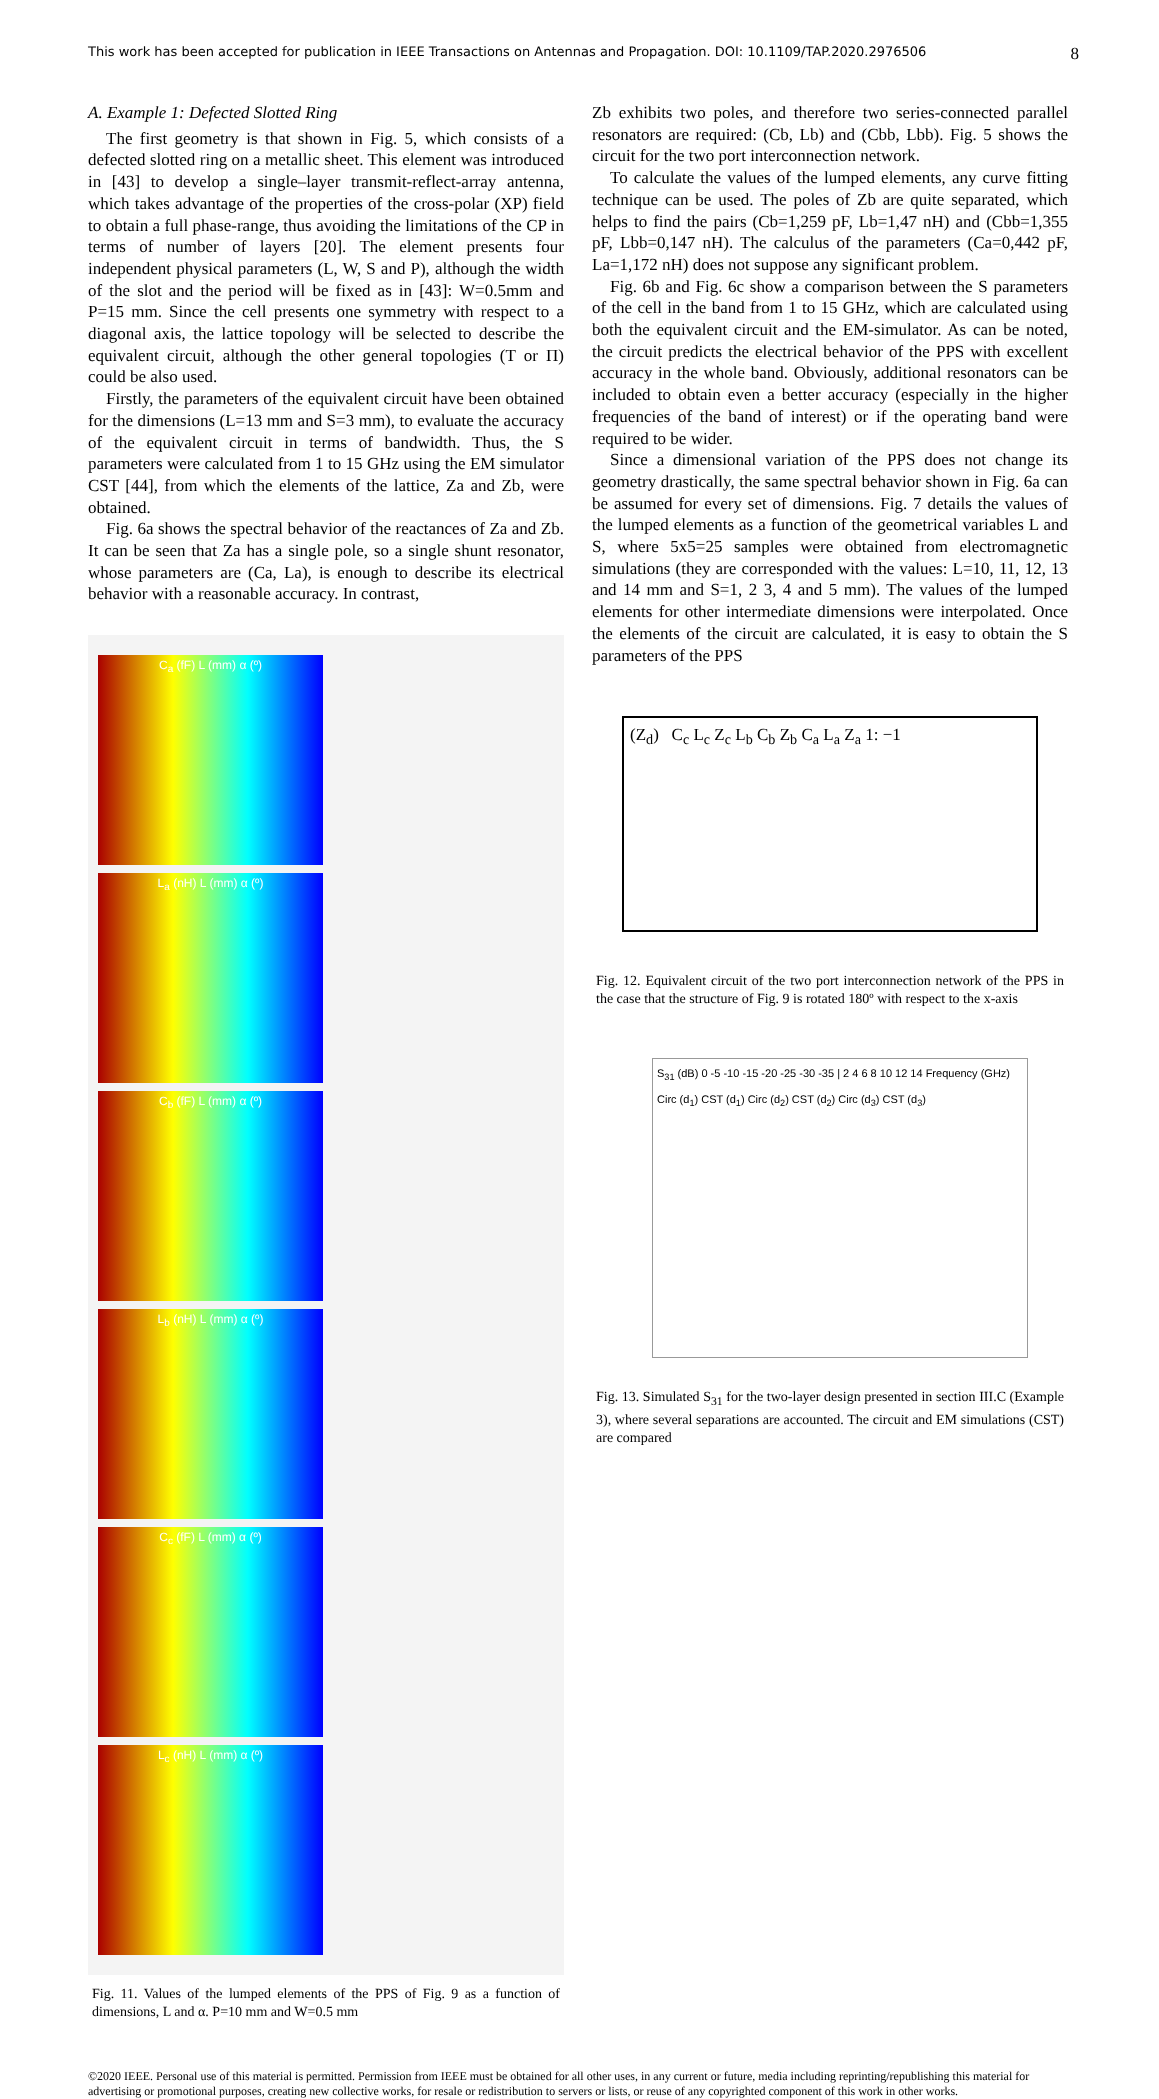This work has been accepted for publication in IEEE Transactions on Antennas and Propagation. DOI: 10.1109/TAP.2020.2976506 8
A. Example 1: Defected Slotted Ring
The first geometry is that shown in Fig. 5, which consists of a defected slotted ring on a metallic sheet. This element was introduced in [43] to develop a single–layer transmit-reflect-array antenna, which takes advantage of the properties of the cross-polar (XP) field to obtain a full phase-range, thus avoiding the limitations of the CP in terms of number of layers [20]. The element presents four independent physical parameters (L, W, S and P), although the width of the slot and the period will be fixed as in [43]: W=0.5mm and P=15 mm. Since the cell presents one symmetry with respect to a diagonal axis, the lattice topology will be selected to describe the equivalent circuit, although the other general topologies (T or Π) could be also used.
Firstly, the parameters of the equivalent circuit have been obtained for the dimensions (L=13 mm and S=3 mm), to evaluate the accuracy of the equivalent circuit in terms of bandwidth. Thus, the S parameters were calculated from 1 to 15 GHz using the EM simulator CST [44], from which the elements of the lattice, Za and Zb, were obtained.
Fig. 6a shows the spectral behavior of the reactances of Za and Zb. It can be seen that Za has a single pole, so a single shunt resonator, whose parameters are (Ca, La), is enough to describe its electrical behavior with a reasonable accuracy. In contrast,
C<sub>a</sub> (fF) L (mm) α (º)
L<sub>a</sub> (nH) L (mm) α (º)
C<sub>b</sub> (fF) L (mm) α (º)
L<sub>b</sub> (nH) L (mm) α (º)
C<sub>c</sub> (fF) L (mm) α (º)
L<sub>c</sub> (nH) L (mm) α (º)
Fig. 11. Values of the lumped elements of the PPS of Fig. 9 as a function of dimensions, L and α. P=10 mm and W=0.5 mm
Zb exhibits two poles, and therefore two series-connected parallel resonators are required: (Cb, Lb) and (Cbb, Lbb). Fig. 5 shows the circuit for the two port interconnection network.
To calculate the values of the lumped elements, any curve fitting technique can be used. The poles of Zb are quite separated, which helps to find the pairs (Cb=1,259 pF, Lb=1,47 nH) and (Cbb=1,355 pF, Lbb=0,147 nH). The calculus of the parameters (Ca=0,442 pF, La=1,172 nH) does not suppose any significant problem.
Fig. 6b and Fig. 6c show a comparison between the S parameters of the cell in the band from 1 to 15 GHz, which are calculated using both the equivalent circuit and the EM-simulator. As can be noted, the circuit predicts the electrical behavior of the PPS with excellent accuracy in the whole band. Obviously, additional resonators can be included to obtain even a better accuracy (especially in the higher frequencies of the band of interest) or if the operating band were required to be wider.
Since a dimensional variation of the PPS does not change its geometry drastically, the same spectral behavior shown in Fig. 6a can be assumed for every set of dimensions. Fig. 7 details the values of the lumped elements as a function of the geometrical variables L and S, where 5x5=25 samples were obtained from electromagnetic simulations (they are corresponded with the values: L=10, 11, 12, 13 and 14 mm and S=1, 2 3, 4 and 5 mm). The values of the lumped elements for other intermediate dimensions were interpolated. Once the elements of the circuit are calculated, it is easy to obtain the S parameters of the PPS
(Z<sub>d</sub>) C<sub>c</sub> L<sub>c</sub> Z<sub>c</sub> L<sub>b</sub> C<sub>b</sub> Z<sub>b</sub> C<sub>a</sub> L<sub>a</sub> Z<sub>a</sub> 1: −1
Fig. 12. Equivalent circuit of the two port interconnection network of the PPS in the case that the structure of Fig. 9 is rotated 180º with respect to the x-axis
S<sub>31</sub> (dB) 0 -5 -10 -15 -20 -25 -30 -35 | 2 4 6 8 10 12 14 Frequency (GHz)
Circ (d<sub>1</sub>) CST (d<sub>1</sub>) Circ (d<sub>2</sub>) CST (d<sub>2</sub>) Circ (d<sub>3</sub>) CST (d<sub>3</sub>)
Fig. 13. Simulated S<sub>31</sub> for the two-layer design presented in section III.C (Example 3), where several separations are accounted. The circuit and EM simulations (CST) are compared
©2020 IEEE. Personal use of this material is permitted. Permission from IEEE must be obtained for all other uses, in any current or future, media including reprinting/republishing this material for advertising or promotional purposes, creating new collective works, for resale or redistribution to servers or lists, or reuse of any copyrighted component of this work in other works.